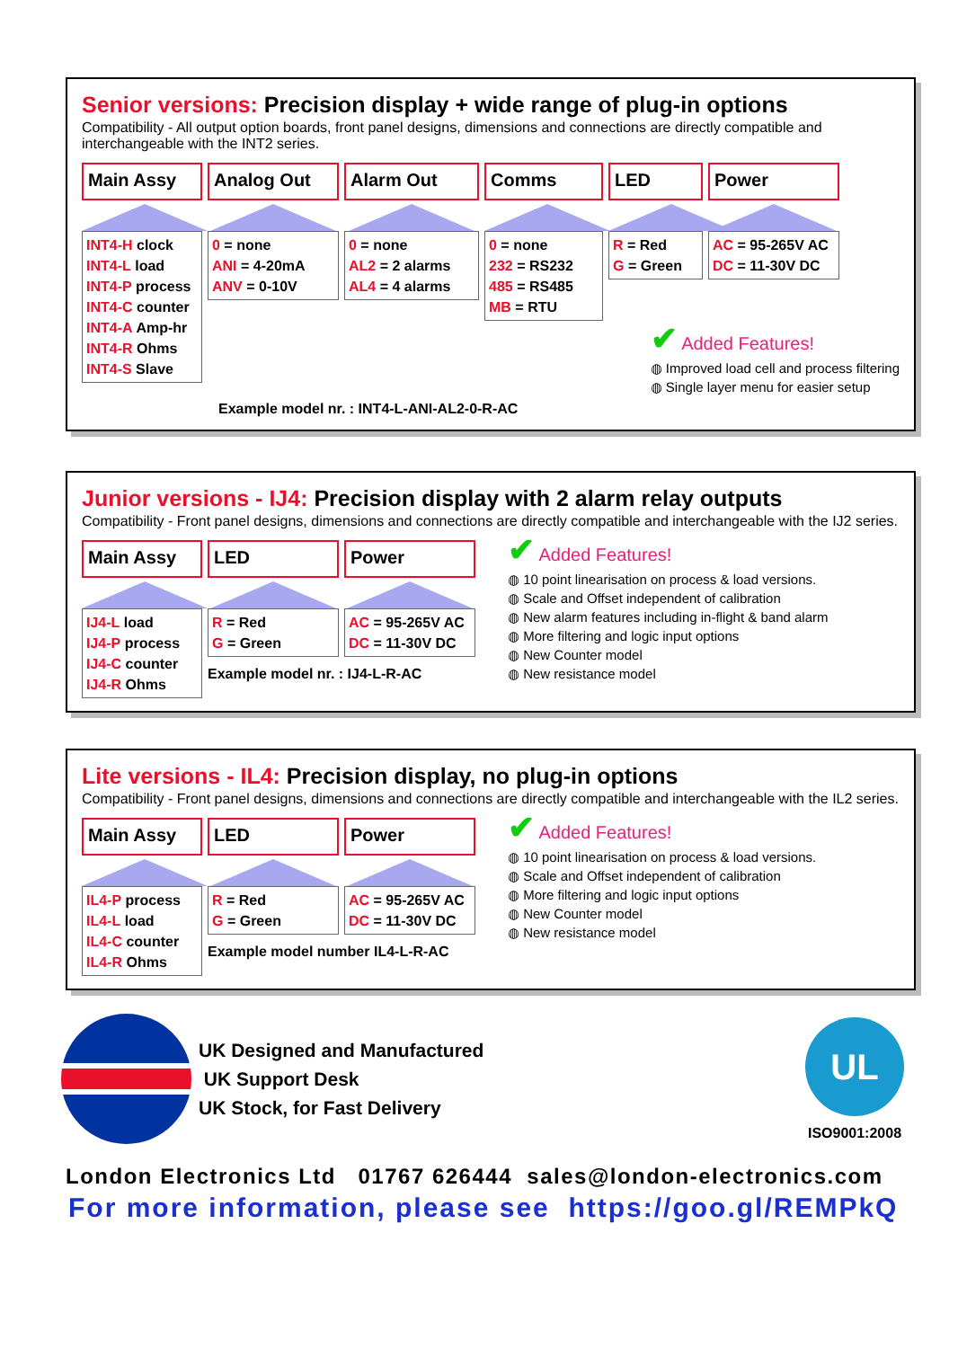Senior versions: Precision display + wide range of plug-in options
Compatibility - All output option boards, front panel designs, dimensions and connections are directly compatible and interchangeable with the INT2 series.
Main Assy
INT4-H clock
INT4-L load
INT4-P process
INT4-C counter
INT4-A Amp-hr
INT4-R Ohms
INT4-S Slave
Analog Out
0 = none
ANI = 4-20mA
ANV = 0-10V
Alarm Out
0 = none
AL2 = 2 alarms
AL4 = 4 alarms
Comms
0 = none
232 = RS232
485 = RS485
MB = RTU
LED
R = Red
G = Green
Power
AC = 95-265V AC
DC = 11-30V DC
Example model nr. : INT4-L-ANI-AL2-0-R-AC
✔ Added Features!
◍ Improved load cell and process filtering
◍ Single layer menu for easier setup
Junior versions - IJ4: Precision display with 2 alarm relay outputs
Compatibility - Front panel designs, dimensions and connections are directly compatible and interchangeable with the IJ2 series.
Main Assy
IJ4-L load
IJ4-P process
IJ4-C counter
IJ4-R Ohms
LED
R = Red
G = Green
Power
AC = 95-265V AC
DC = 11-30V DC
Example model nr. : IJ4-L-R-AC
✔ Added Features!
◍ 10 point linearisation on process & load versions.
◍ Scale and Offset independent of calibration
◍ New alarm features including in-flight & band alarm
◍ More filtering and logic input options
◍ New Counter model
◍ New resistance model
Lite versions - IL4: Precision display, no plug-in options
Compatibility - Front panel designs, dimensions and connections are directly compatible and interchangeable with the IL2 series.
Main Assy
IL4-P process
IL4-L load
IL4-C counter
IL4-R Ohms
LED
R = Red
G = Green
Power
AC = 95-265V AC
DC = 11-30V DC
Example model number IL4-L-R-AC
✔ Added Features!
◍ 10 point linearisation on process & load versions.
◍ Scale and Offset independent of calibration
◍ More filtering and logic input options
◍ New Counter model
◍ New resistance model
UK Designed and Manufactured
UK Support Desk
UK Stock, for Fast Delivery
UL
ISO9001:2008
London Electronics Ltd 01767 626444 sales@london-electronics.com
For more information, please see https://goo.gl/REMPkQ